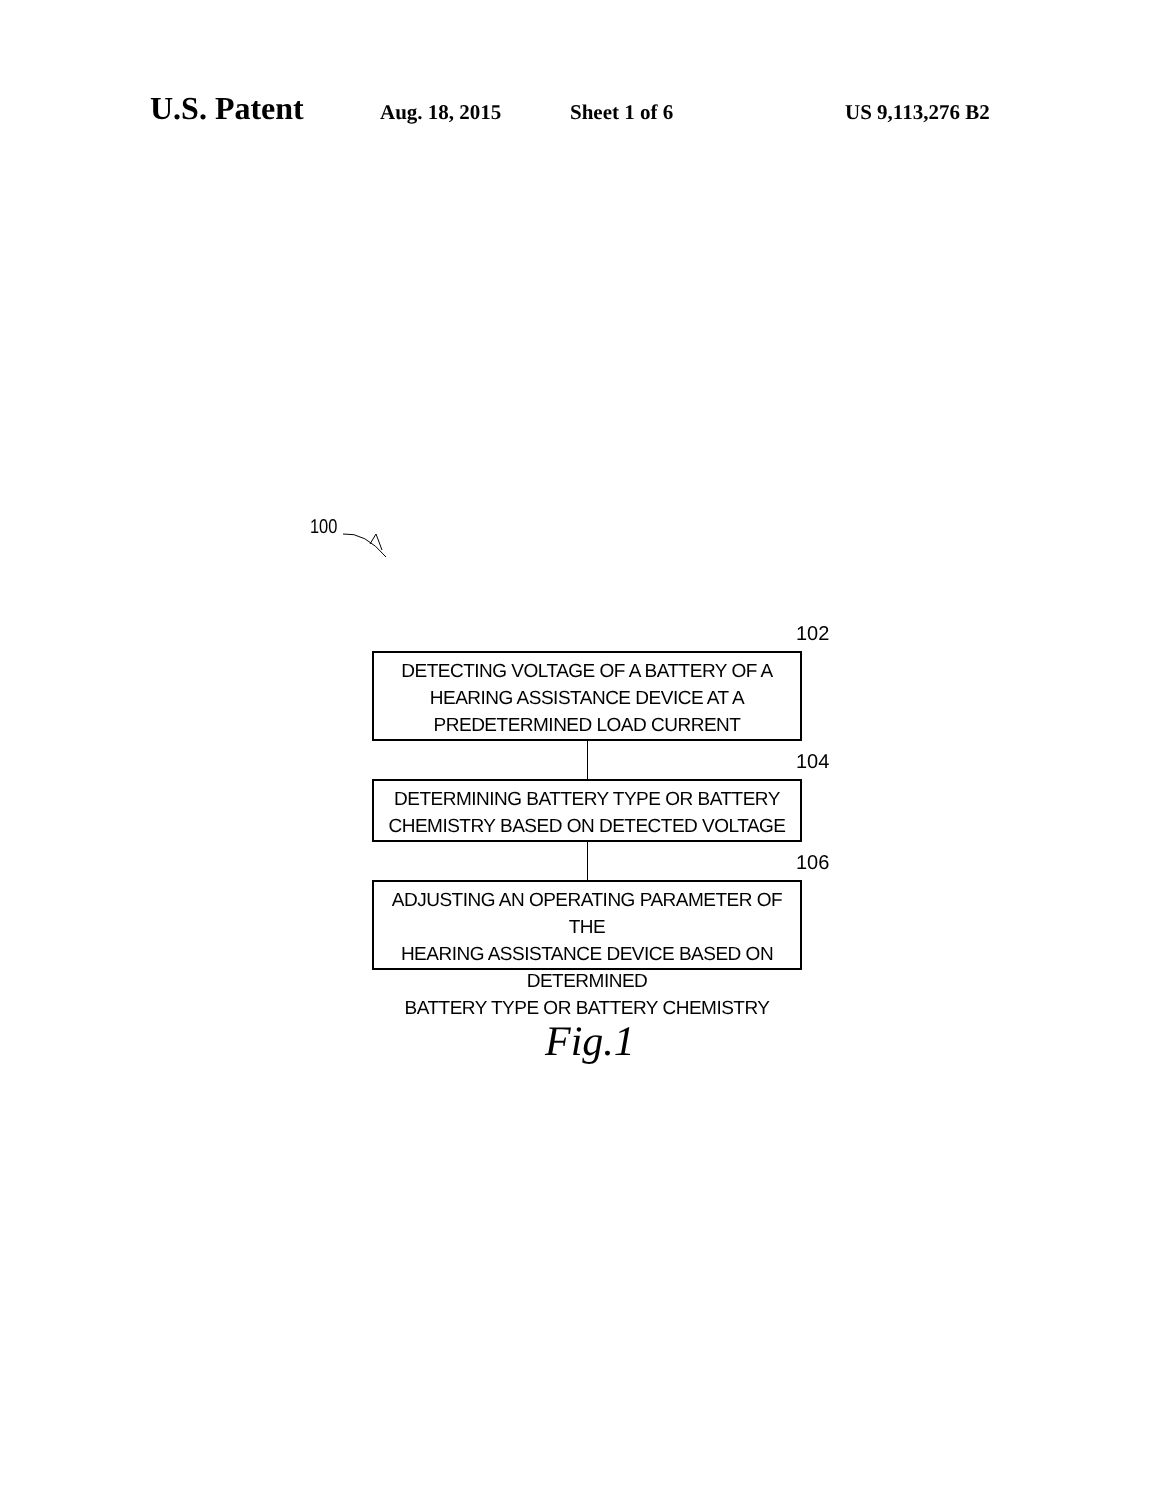U.S. Patent Aug. 18, 2015 Sheet 1 of 6 US 9,113,276 B2
100
102
DETECTING VOLTAGE OF A BATTERY OF A
HEARING ASSISTANCE DEVICE AT A
PREDETERMINED LOAD CURRENT
104
DETERMINING BATTERY TYPE OR BATTERY
CHEMISTRY BASED ON DETECTED VOLTAGE
106
ADJUSTING AN OPERATING PARAMETER OF THE
HEARING ASSISTANCE DEVICE BASED ON DETERMINED
BATTERY TYPE OR BATTERY CHEMISTRY
Fig.1